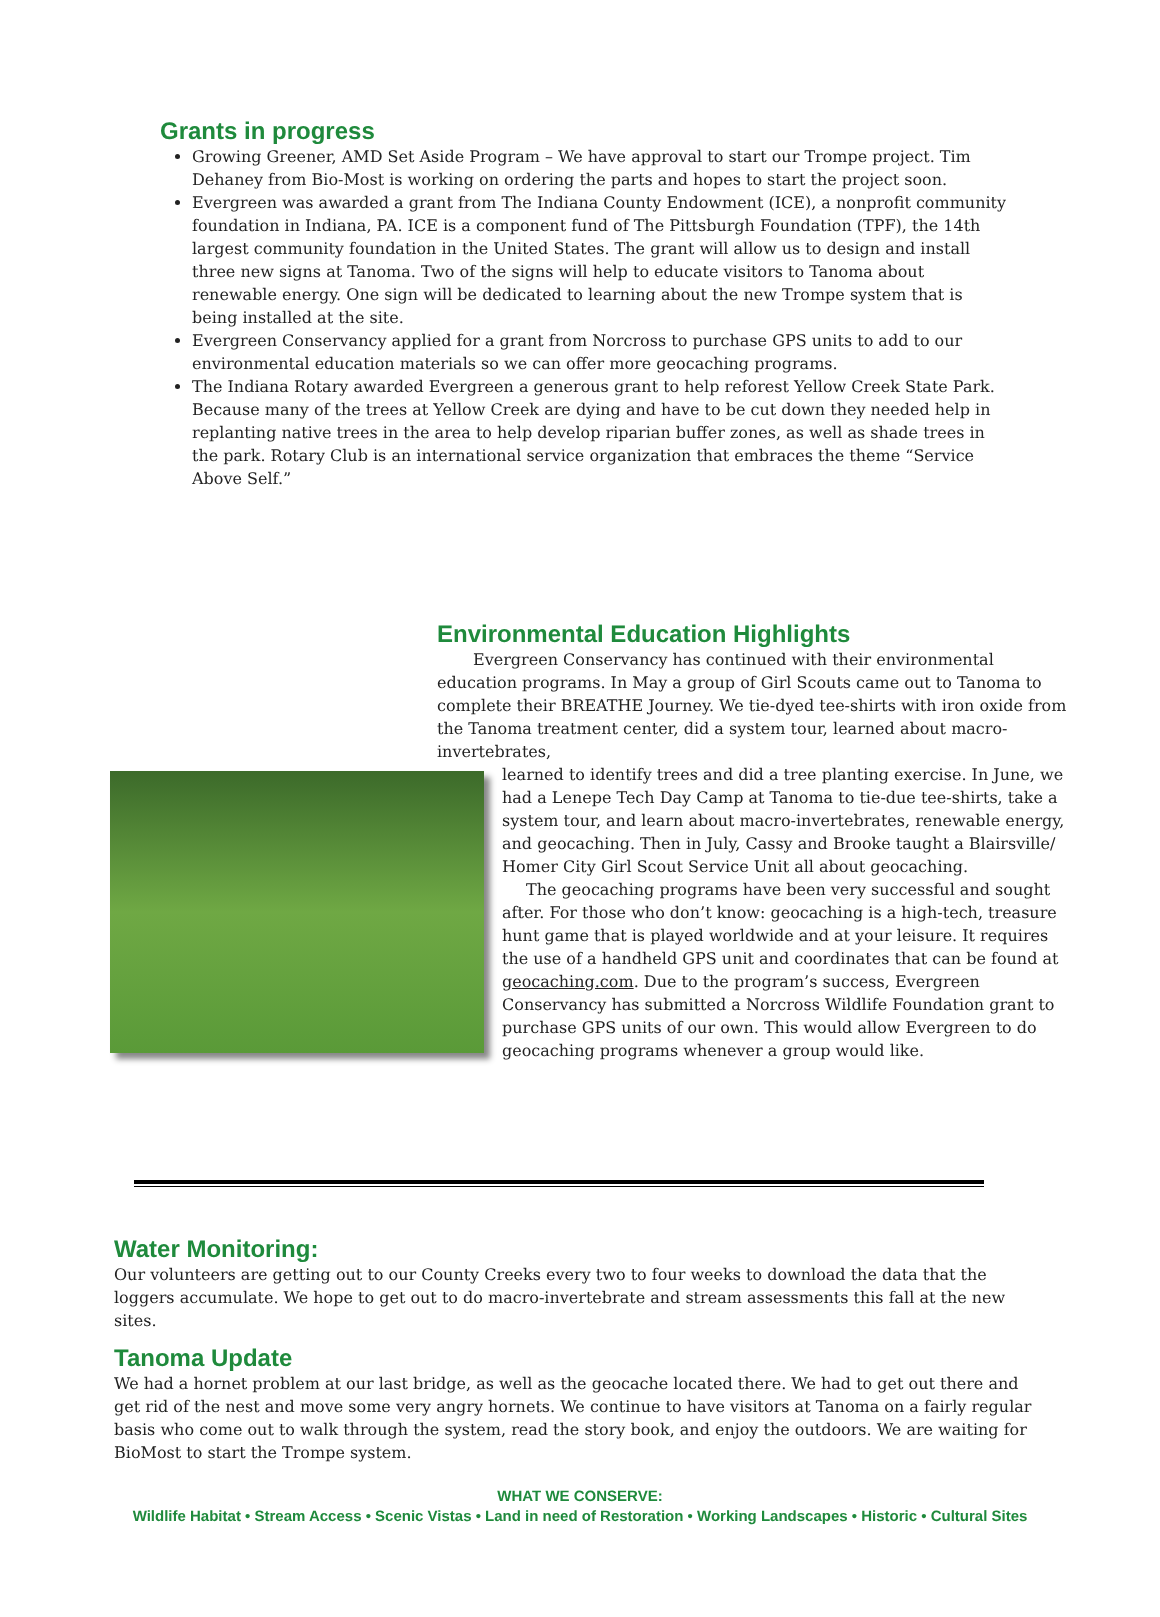Grants in progress
Growing Greener, AMD Set Aside Program – We have approval to start our Trompe project. Tim Dehaney from Bio-Most is working on ordering the parts and hopes to start the project soon.
Evergreen was awarded a grant from The Indiana County Endowment (ICE), a nonprofit community foundation in Indiana, PA. ICE is a component fund of The Pittsburgh Foundation (TPF), the 14th largest community foundation in the United States. The grant will allow us to design and install three new signs at Tanoma. Two of the signs will help to educate visitors to Tanoma about renewable energy. One sign will be dedicated to learning about the new Trompe system that is being installed at the site.
Evergreen Conservancy applied for a grant from Norcross to purchase GPS units to add to our environmental education materials so we can offer more geocaching programs.
The Indiana Rotary awarded Evergreen a generous grant to help reforest Yellow Creek State Park. Because many of the trees at Yellow Creek are dying and have to be cut down they needed help in replanting native trees in the area to help develop riparian buffer zones, as well as shade trees in the park. Rotary Club is an international service organization that embraces the theme “Service Above Self.”
Environmental Education Highlights
Evergreen Conservancy has continued with their environmental education programs. In May a group of Girl Scouts came out to Tanoma to complete their BREATHE Journey. We tie-dyed tee-shirts with iron oxide from the Tanoma treatment center, did a system tour, learned about macro-invertebrates,
learned to identify trees and did a tree planting exercise. In June, we had a Lenepe Tech Day Camp at Tanoma to tie-due tee-shirts, take a system tour, and learn about macro-invertebrates, renewable energy, and geocaching. Then in July, Cassy and Brooke taught a Blairsville/ Homer City Girl Scout Service Unit all about geocaching.
The geocaching programs have been very successful and sought after. For those who don’t know: geocaching is a high-tech, treasure hunt game that is played worldwide and at your leisure. It requires the use of a handheld GPS unit and coordinates that can be found at geocaching.com. Due to the program’s success, Evergreen Conservancy has submitted a Norcross Wildlife Foundation grant to purchase GPS units of our own. This would allow Evergreen to do geocaching programs whenever a group would like.
Water Monitoring:
Our volunteers are getting out to our County Creeks every two to four weeks to download the data that the loggers accumulate. We hope to get out to do macro-invertebrate and stream assessments this fall at the new sites.
Tanoma Update
We had a hornet problem at our last bridge, as well as the geocache located there. We had to get out there and get rid of the nest and move some very angry hornets. We continue to have visitors at Tanoma on a fairly regular basis who come out to walk through the system, read the story book, and enjoy the outdoors. We are waiting for BioMost to start the Trompe system.
WHAT WE CONSERVE:
Wildlife Habitat • Stream Access • Scenic Vistas • Land in need of Restoration • Working Landscapes • Historic • Cultural Sites